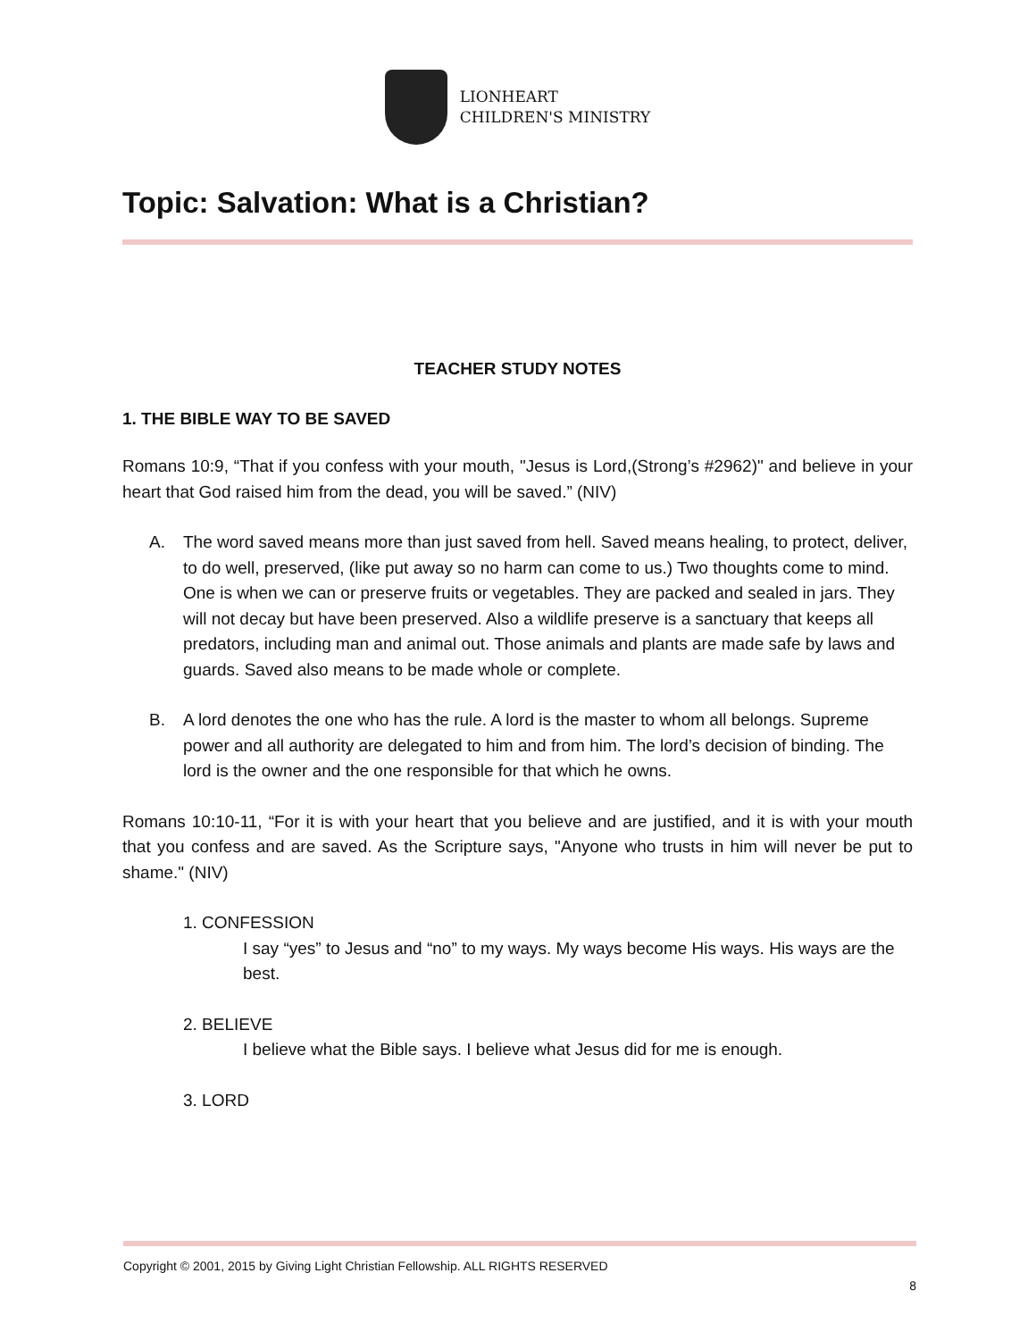LIONHEART
CHILDREN'S MINISTRY
Topic: Salvation: What is a Christian?
TEACHER STUDY NOTES
1. THE BIBLE WAY TO BE SAVED
Romans 10:9, “That if you confess with your mouth, "Jesus is Lord,(Strong’s #2962)" and believe in your heart that God raised him from the dead, you will be saved.” (NIV)
A. The word saved means more than just saved from hell. Saved means healing, to protect, deliver, to do well, preserved, (like put away so no harm can come to us.) Two thoughts come to mind. One is when we can or preserve fruits or vegetables. They are packed and sealed in jars. They will not decay but have been preserved. Also a wildlife preserve is a sanctuary that keeps all predators, including man and animal out. Those animals and plants are made safe by laws and guards. Saved also means to be made whole or complete.
B. A lord denotes the one who has the rule. A lord is the master to whom all belongs. Supreme power and all authority are delegated to him and from him. The lord’s decision of binding. The lord is the owner and the one responsible for that which he owns.
Romans 10:10-11, “For it is with your heart that you believe and are justified, and it is with your mouth that you confess and are saved. As the Scripture says, "Anyone who trusts in him will never be put to shame." (NIV)
1. CONFESSION
I say “yes” to Jesus and “no” to my ways. My ways become His ways. His ways are the best.
2. BELIEVE
I believe what the Bible says. I believe what Jesus did for me is enough.
3. LORD
Copyright © 2001, 2015 by Giving Light Christian Fellowship. ALL RIGHTS RESERVED
8